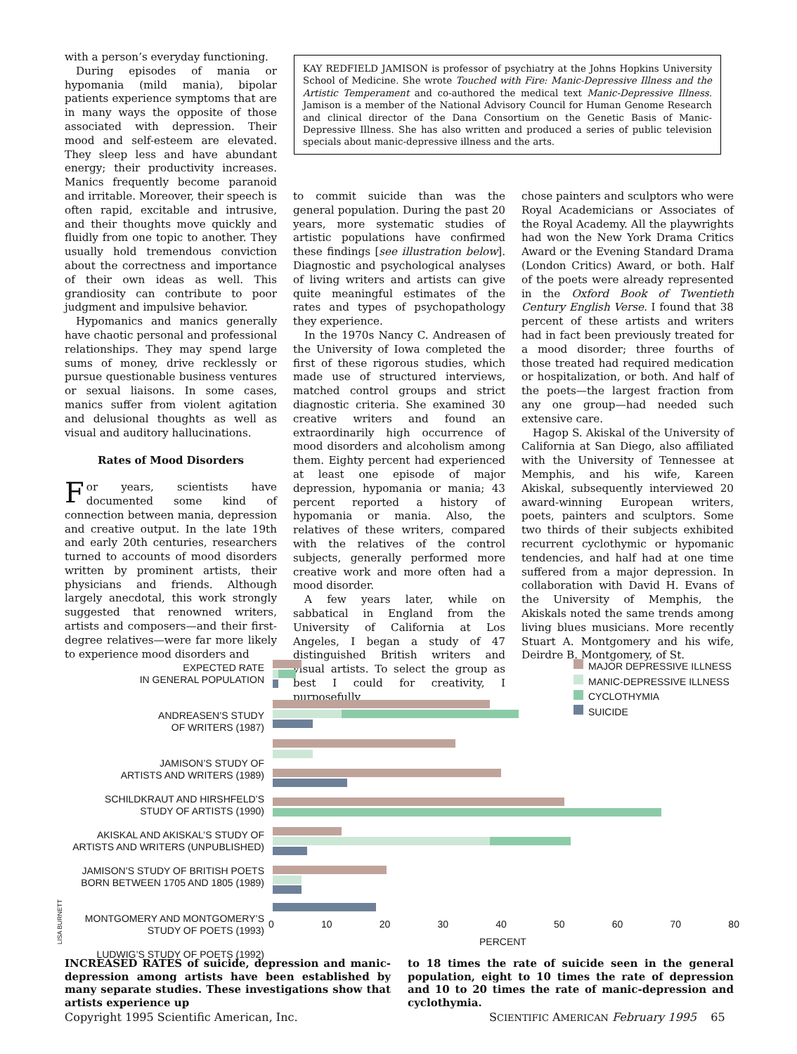with a person’s everyday functioning.
During episodes of mania or hypomania (mild mania), bipolar patients experience symptoms that are in many ways the opposite of those associated with depression. Their mood and self-esteem are elevated. They sleep less and have abundant energy; their productivity increases. Manics frequently become paranoid and irritable. Moreover, their speech is often rapid, excitable and intrusive, and their thoughts move quickly and fluidly from one topic to another. They usually hold tremendous conviction about the correctness and importance of their own ideas as well. This grandiosity can contribute to poor judgment and impulsive behavior.
Hypomanics and manics generally have chaotic personal and professional relationships. They may spend large sums of money, drive recklessly or pursue questionable business ventures or sexual liaisons. In some cases, manics suffer from violent agitation and delusional thoughts as well as visual and auditory hallucinations.
Rates of Mood Disorders
For years, scientists have documented some kind of connection between mania, depression and creative output. In the late 19th and early 20th centuries, researchers turned to accounts of mood disorders written by prominent artists, their physicians and friends. Although largely anecdotal, this work strongly suggested that renowned writers, artists and composers—and their first-degree relatives—were far more likely to experience mood disorders and
KAY REDFIELD JAMISON is professor of psychiatry at the Johns Hopkins University School of Medicine. She wrote Touched with Fire: Manic-Depressive Illness and the Artistic Temperament and co-authored the medical text Manic-Depressive Illness. Jamison is a member of the National Advisory Council for Human Genome Research and clinical director of the Dana Consortium on the Genetic Basis of Manic-Depressive Illness. She has also written and produced a series of public television specials about manic-depressive illness and the arts.
to commit suicide than was the general population. During the past 20 years, more systematic studies of artistic populations have confirmed these findings [see illustration below]. Diagnostic and psychological analyses of living writers and artists can give quite meaningful estimates of the rates and types of psychopathology they experience.
In the 1970s Nancy C. Andreasen of the University of Iowa completed the first of these rigorous studies, which made use of structured interviews, matched control groups and strict diagnostic criteria. She examined 30 creative writers and found an extraordinarily high occurrence of mood disorders and alcoholism among them. Eighty percent had experienced at least one episode of major depression, hypomania or mania; 43 percent reported a history of hypomania or mania. Also, the relatives of these writers, compared with the relatives of the control subjects, generally performed more creative work and more often had a mood disorder.
A few years later, while on sabbatical in England from the University of California at Los Angeles, I began a study of 47 distinguished British writers and visual artists. To select the group as best I could for creativity, I purposefully
chose painters and sculptors who were Royal Academicians or Associates of the Royal Academy. All the playwrights had won the New York Drama Critics Award or the Evening Standard Drama (London Critics) Award, or both. Half of the poets were already represented in the Oxford Book of Twentieth Century English Verse. I found that 38 percent of these artists and writers had in fact been previously treated for a mood disorder; three fourths of those treated had required medication or hospitalization, or both. And half of the poets—the largest fraction from any one group—had needed such extensive care.
Hagop S. Akiskal of the University of California at San Diego, also affiliated with the University of Tennessee at Memphis, and his wife, Kareen Akiskal, subsequently interviewed 20 award-winning European writers, poets, painters and sculptors. Some two thirds of their subjects exhibited recurrent cyclothymic or hypomanic tendencies, and half had at one time suffered from a major depression. In collaboration with David H. Evans of the University of Memphis, the Akiskals noted the same trends among living blues musicians. More recently Stuart A. Montgomery and his wife, Deirdre B. Montgomery, of St.
EXPECTED RATE
IN GENERAL POPULATION
ANDREASEN’S STUDY
OF WRITERS (1987)
JAMISON’S STUDY OF
ARTISTS AND WRITERS (1989)
SCHILDKRAUT AND HIRSHFELD’S
STUDY OF ARTISTS (1990)
AKISKAL AND AKISKAL’S STUDY OF
ARTISTS AND WRITERS (UNPUBLISHED)
JAMISON’S STUDY OF BRITISH POETS
BORN BETWEEN 1705 AND 1805 (1989)
MONTGOMERY AND MONTGOMERY’S
STUDY OF POETS (1993)
LUDWIG’S STUDY OF POETS (1992)
MAJOR DEPRESSIVE ILLNESS
MANIC-DEPRESSIVE ILLNESS
CYCLOTHYMIA
SUICIDE
0 10 20 30 40 50 60 70 80
PERCENT
LISA BURNETT
INCREASED RATES of suicide, depression and manic-depression among artists have been established by many separate studies. These investigations show that artists experience up
to 18 times the rate of suicide seen in the general population, eight to 10 times the rate of depression and 10 to 20 times the rate of manic-depression and cyclothymia.
Copyright 1995 Scientific American, Inc.
SCIENTIFIC AMERICAN February 1995 65